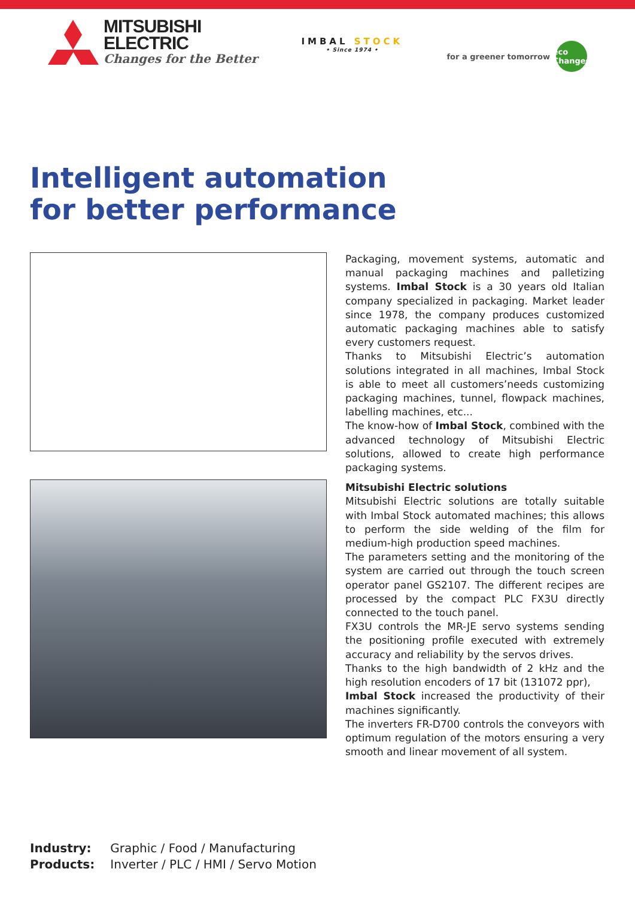MITSUBISHI
ELECTRIC
Changes for the Better
IMBAL STOCK
• Since 1974 •
for a greener tomorrow eco Changes
Intelligent automation
for better performance
Packaging, movement systems, automatic and manual packaging machines and palletizing systems. Imbal Stock is a 30 years old Italian company specialized in packaging. Market leader since 1978, the company produces customized automatic packaging machines able to satisfy every customers request.
Thanks to Mitsubishi Electric’s automation solutions integrated in all machines, Imbal Stock is able to meet all customers’needs customizing packaging machines, tunnel, flowpack machines, labelling machines, etc...
The know-how of Imbal Stock, combined with the advanced technology of Mitsubishi Electric solutions, allowed to create high performance packaging systems.
Mitsubishi Electric solutions
Mitsubishi Electric solutions are totally suitable with Imbal Stock automated machines; this allows to perform the side welding of the film for medium-high production speed machines.
The parameters setting and the monitoring of the system are carried out through the touch screen operator panel GS2107. The different recipes are processed by the compact PLC FX3U directly connected to the touch panel.
FX3U controls the MR-JE servo systems sending the positioning profile executed with extremely accuracy and reliability by the servos drives.
Thanks to the high bandwidth of 2 kHz and the high resolution encoders of 17 bit (131072 ppr),
Imbal Stock increased the productivity of their machines significantly.
The inverters FR-D700 controls the conveyors with optimum regulation of the motors ensuring a very smooth and linear movement of all system.
Industry: Graphic / Food / Manufacturing
Products: Inverter / PLC / HMI / Servo Motion